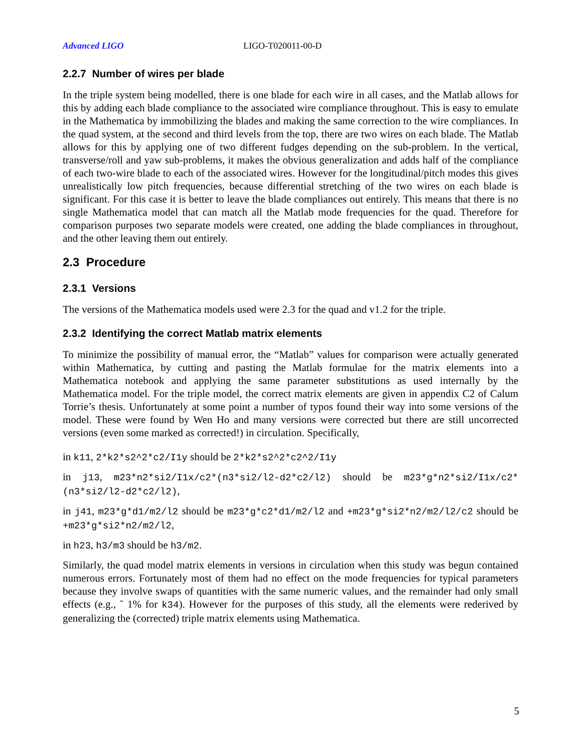Advanced LIGO LIGO-T020011-00-D
2.2.7 Number of wires per blade
In the triple system being modelled, there is one blade for each wire in all cases, and the Matlab allows for this by adding each blade compliance to the associated wire compliance throughout. This is easy to emulate in the Mathematica by immobilizing the blades and making the same correction to the wire compliances. In the quad system, at the second and third levels from the top, there are two wires on each blade. The Matlab allows for this by applying one of two different fudges depending on the sub-problem. In the vertical, transverse/roll and yaw sub-problems, it makes the obvious generalization and adds half of the compliance of each two-wire blade to each of the associated wires. However for the longitudinal/pitch modes this gives unrealistically low pitch frequencies, because differential stretching of the two wires on each blade is significant. For this case it is better to leave the blade compliances out entirely. This means that there is no single Mathematica model that can match all the Matlab mode frequencies for the quad. Therefore for comparison purposes two separate models were created, one adding the blade compliances in throughout, and the other leaving them out entirely.
2.3 Procedure
2.3.1 Versions
The versions of the Mathematica models used were 2.3 for the quad and v1.2 for the triple.
2.3.2 Identifying the correct Matlab matrix elements
To minimize the possibility of manual error, the “Matlab” values for comparison were actually generated within Mathematica, by cutting and pasting the Matlab formulae for the matrix elements into a Mathematica notebook and applying the same parameter substitutions as used internally by the Mathematica model. For the triple model, the correct matrix elements are given in appendix C2 of Calum Torrie’s thesis. Unfortunately at some point a number of typos found their way into some versions of the model. These were found by Wen Ho and many versions were corrected but there are still uncorrected versions (even some marked as corrected!) in circulation. Specifically,
in k11, 2*k2*s2^2*c2/I1y should be 2*k2*s2^2*c2^2/I1y
in j13, m23*n2*si2/I1x/c2*(n3*si2/l2-d2*c2/l2) should be m23*g*n2*si2/I1x/c2*(n3*si2/l2-d2*c2/l2),
in j41, m23*g*d1/m2/l2 should be m23*g*c2*d1/m2/l2 and +m23*g*si2*n2/m2/l2/c2 should be +m23*g*si2*n2/m2/l2,
in h23, h3/m3 should be h3/m2.
Similarly, the quad model matrix elements in versions in circulation when this study was begun contained numerous errors. Fortunately most of them had no effect on the mode frequencies for typical parameters because they involve swaps of quantities with the same numeric values, and the remainder had only small effects (e.g., ˜ 1% for k34). However for the purposes of this study, all the elements were rederived by generalizing the (corrected) triple matrix elements using Mathematica.
5